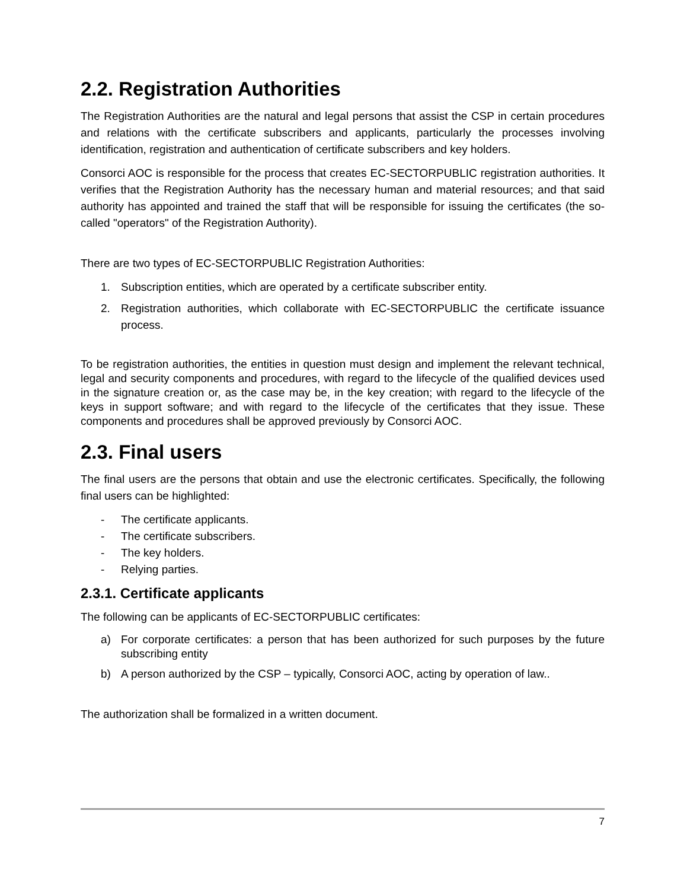2.2. Registration Authorities
The Registration Authorities are the natural and legal persons that assist the CSP in certain procedures and relations with the certificate subscribers and applicants, particularly the processes involving identification, registration and authentication of certificate subscribers and key holders.
Consorci AOC is responsible for the process that creates EC-SECTORPUBLIC registration authorities. It verifies that the Registration Authority has the necessary human and material resources; and that said authority has appointed and trained the staff that will be responsible for issuing the certificates (the so-called "operators" of the Registration Authority).
There are two types of EC-SECTORPUBLIC Registration Authorities:
1. Subscription entities, which are operated by a certificate subscriber entity.
2. Registration authorities, which collaborate with EC-SECTORPUBLIC the certificate issuance process.
To be registration authorities, the entities in question must design and implement the relevant technical, legal and security components and procedures, with regard to the lifecycle of the qualified devices used in the signature creation or, as the case may be, in the key creation; with regard to the lifecycle of the keys in support software; and with regard to the lifecycle of the certificates that they issue. These components and procedures shall be approved previously by Consorci AOC.
2.3. Final users
The final users are the persons that obtain and use the electronic certificates. Specifically, the following final users can be highlighted:
- The certificate applicants.
- The certificate subscribers.
- The key holders.
- Relying parties.
2.3.1. Certificate applicants
The following can be applicants of EC-SECTORPUBLIC certificates:
a) For corporate certificates: a person that has been authorized for such purposes by the future subscribing entity
b) A person authorized by the CSP – typically, Consorci AOC, acting by operation of law..
The authorization shall be formalized in a written document.
7